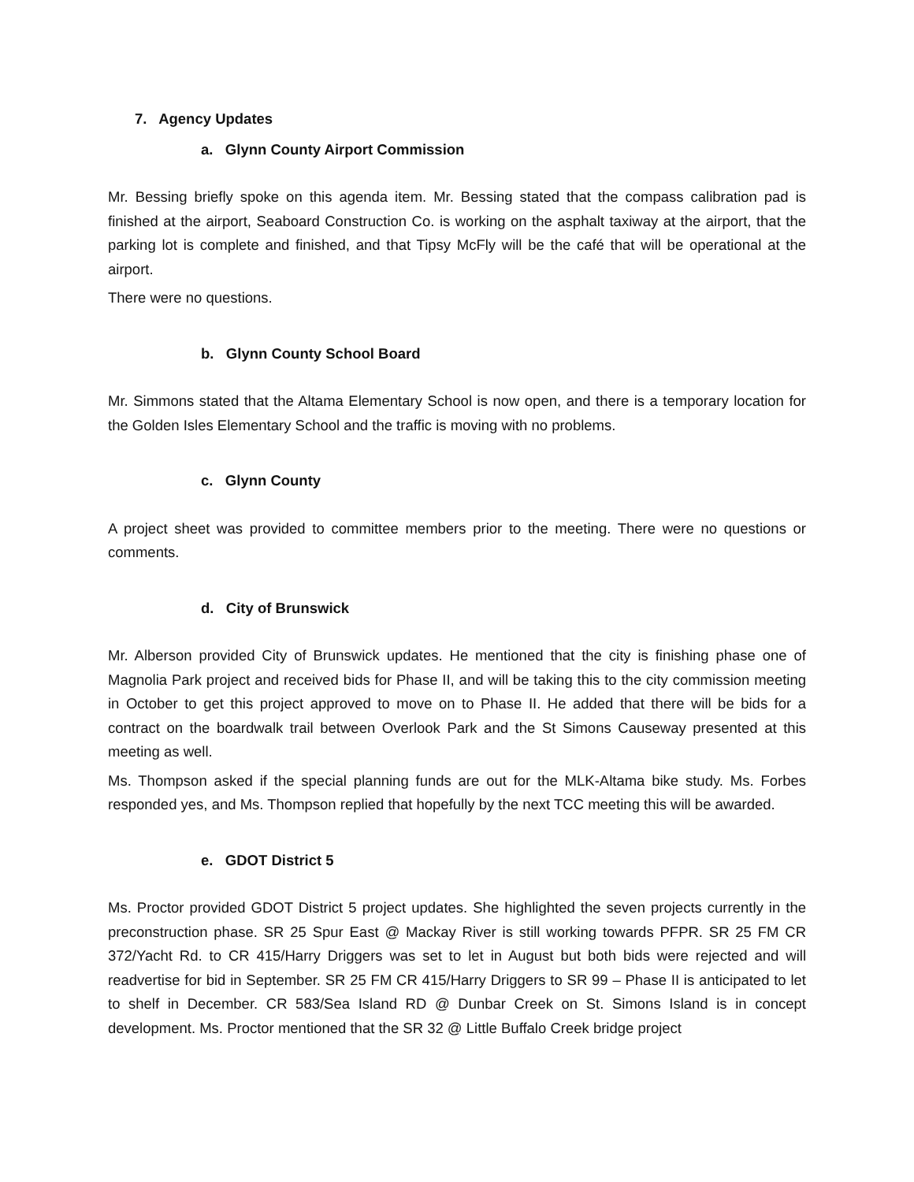7. Agency Updates
a. Glynn County Airport Commission
Mr. Bessing briefly spoke on this agenda item. Mr. Bessing stated that the compass calibration pad is finished at the airport, Seaboard Construction Co. is working on the asphalt taxiway at the airport, that the parking lot is complete and finished, and that Tipsy McFly will be the café that will be operational at the airport.
There were no questions.
b. Glynn County School Board
Mr. Simmons stated that the Altama Elementary School is now open, and there is a temporary location for the Golden Isles Elementary School and the traffic is moving with no problems.
c. Glynn County
A project sheet was provided to committee members prior to the meeting. There were no questions or comments.
d. City of Brunswick
Mr. Alberson provided City of Brunswick updates. He mentioned that the city is finishing phase one of Magnolia Park project and received bids for Phase II, and will be taking this to the city commission meeting in October to get this project approved to move on to Phase II. He added that there will be bids for a contract on the boardwalk trail between Overlook Park and the St Simons Causeway presented at this meeting as well.
Ms. Thompson asked if the special planning funds are out for the MLK-Altama bike study. Ms. Forbes responded yes, and Ms. Thompson replied that hopefully by the next TCC meeting this will be awarded.
e. GDOT District 5
Ms. Proctor provided GDOT District 5 project updates. She highlighted the seven projects currently in the preconstruction phase. SR 25 Spur East @ Mackay River is still working towards PFPR. SR 25 FM CR 372/Yacht Rd. to CR 415/Harry Driggers was set to let in August but both bids were rejected and will readvertise for bid in September. SR 25 FM CR 415/Harry Driggers to SR 99 – Phase II is anticipated to let to shelf in December. CR 583/Sea Island RD @ Dunbar Creek on St. Simons Island is in concept development. Ms. Proctor mentioned that the SR 32 @ Little Buffalo Creek bridge project